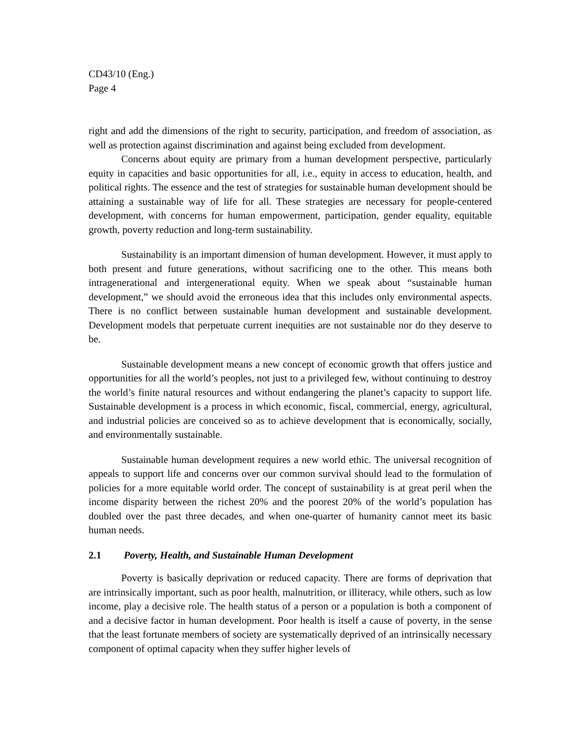CD43/10 (Eng.)
Page 4
right and add the dimensions of the right to security, participation, and freedom of association, as well as protection against discrimination and against being excluded from development.
Concerns about equity are primary from a human development perspective, particularly equity in capacities and basic opportunities for all, i.e., equity in access to education, health, and political rights. The essence and the test of strategies for sustainable human development should be attaining a sustainable way of life for all. These strategies are necessary for people-centered development, with concerns for human empowerment, participation, gender equality, equitable growth, poverty reduction and long-term sustainability.
Sustainability is an important dimension of human development. However, it must apply to both present and future generations, without sacrificing one to the other. This means both intragenerational and intergenerational equity. When we speak about “sustainable human development,” we should avoid the erroneous idea that this includes only environmental aspects. There is no conflict between sustainable human development and sustainable development. Development models that perpetuate current inequities are not sustainable nor do they deserve to be.
Sustainable development means a new concept of economic growth that offers justice and opportunities for all the world’s peoples, not just to a privileged few, without continuing to destroy the world’s finite natural resources and without endangering the planet’s capacity to support life. Sustainable development is a process in which economic, fiscal, commercial, energy, agricultural, and industrial policies are conceived so as to achieve development that is economically, socially, and environmentally sustainable.
Sustainable human development requires a new world ethic. The universal recognition of appeals to support life and concerns over our common survival should lead to the formulation of policies for a more equitable world order. The concept of sustainability is at great peril when the income disparity between the richest 20% and the poorest 20% of the world’s population has doubled over the past three decades, and when one-quarter of humanity cannot meet its basic human needs.
2.1 Poverty, Health, and Sustainable Human Development
Poverty is basically deprivation or reduced capacity. There are forms of deprivation that are intrinsically important, such as poor health, malnutrition, or illiteracy, while others, such as low income, play a decisive role. The health status of a person or a population is both a component of and a decisive factor in human development. Poor health is itself a cause of poverty, in the sense that the least fortunate members of society are systematically deprived of an intrinsically necessary component of optimal capacity when they suffer higher levels of